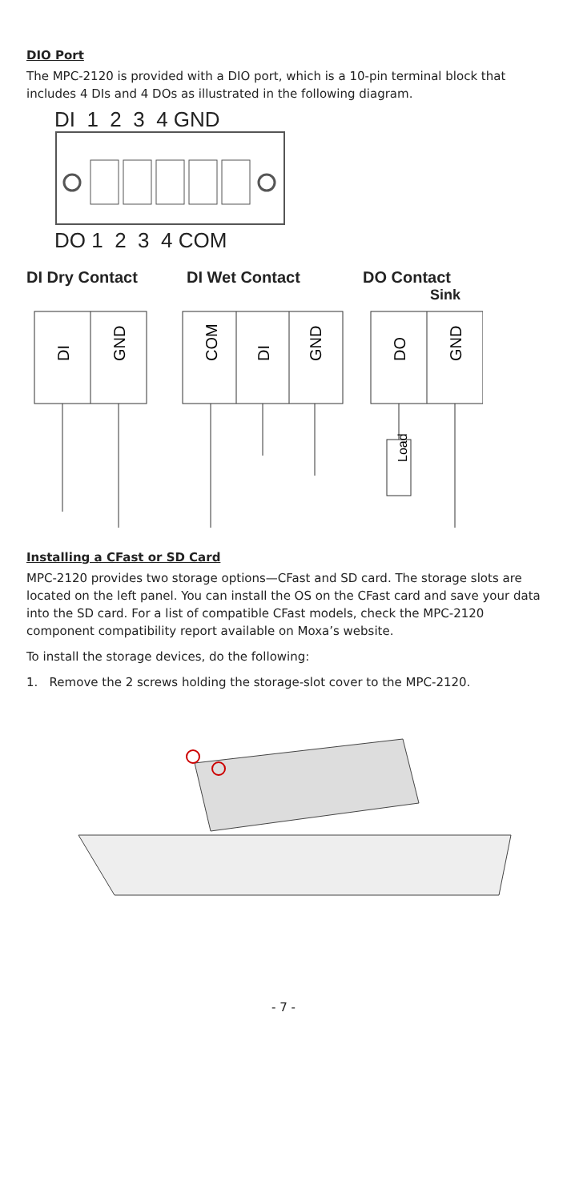DIO Port
The MPC-2120 is provided with a DIO port, which is a 10-pin terminal block that includes 4 DIs and 4 DOs as illustrated in the following diagram.
DI 1 2 3 4 GND
DO 1 2 3 4 COM
DI Dry Contact DI Wet Contact DO Contact
Sink
DI
GND
COM
DI
GND
DO
GND
Load
Installing a CFast or SD Card
MPC-2120 provides two storage options—CFast and SD card. The storage slots are located on the left panel. You can install the OS on the CFast card and save your data into the SD card. For a list of compatible CFast models, check the MPC-2120 component compatibility report available on Moxa’s website.
To install the storage devices, do the following:
1. Remove the 2 screws holding the storage-slot cover to the MPC-2120.
- 7 -